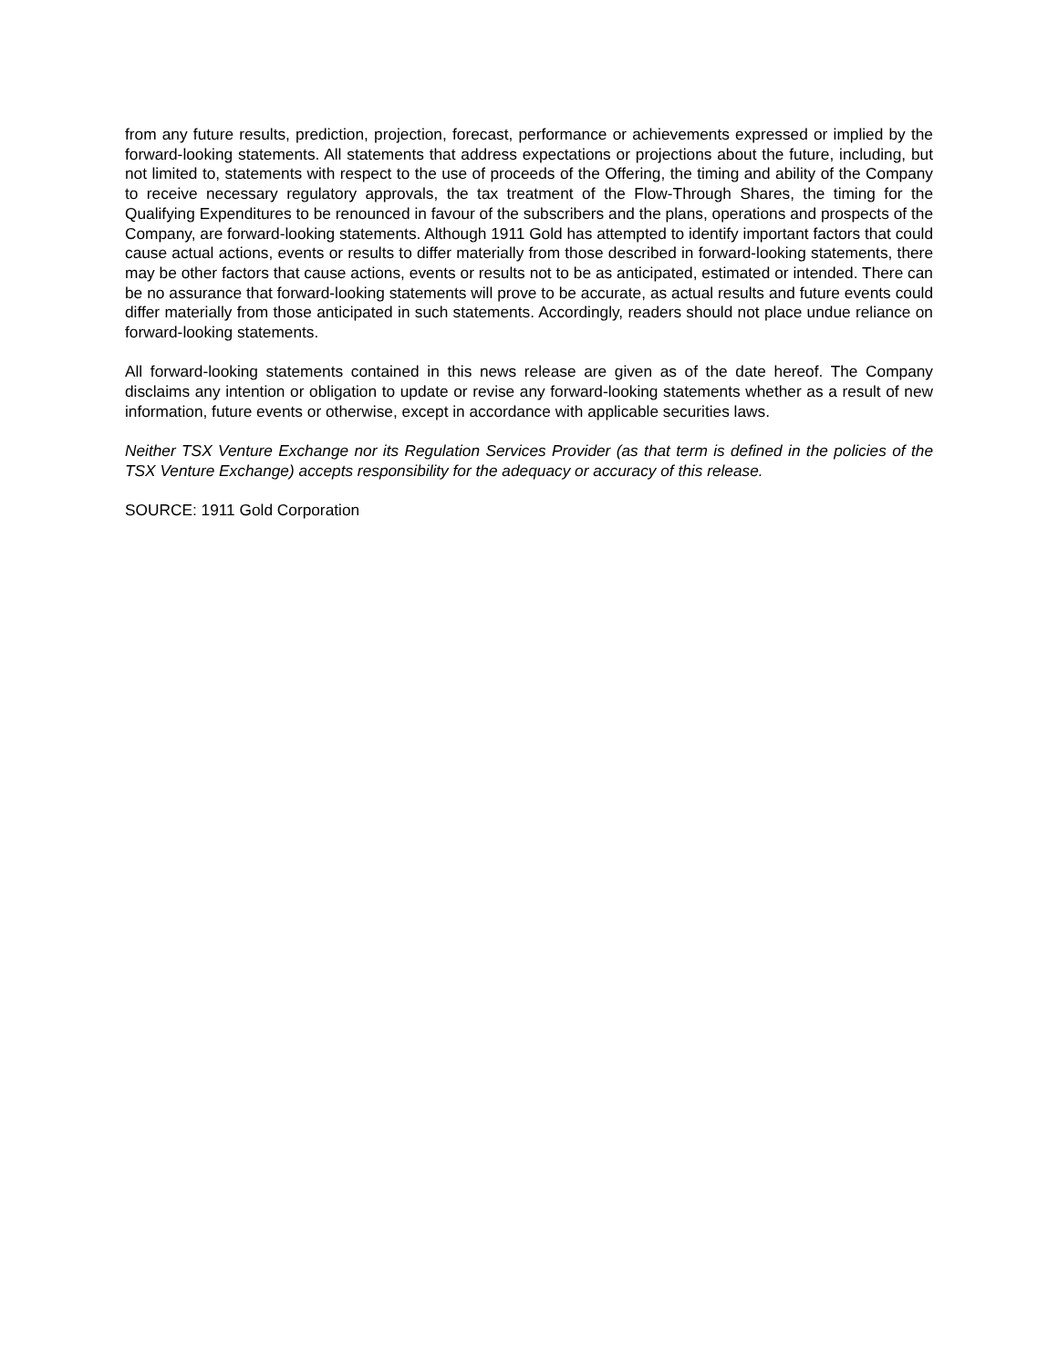from any future results, prediction, projection, forecast, performance or achievements expressed or implied by the forward-looking statements. All statements that address expectations or projections about the future, including, but not limited to, statements with respect to the use of proceeds of the Offering, the timing and ability of the Company to receive necessary regulatory approvals, the tax treatment of the Flow-Through Shares, the timing for the Qualifying Expenditures to be renounced in favour of the subscribers and the plans, operations and prospects of the Company, are forward-looking statements. Although 1911 Gold has attempted to identify important factors that could cause actual actions, events or results to differ materially from those described in forward-looking statements, there may be other factors that cause actions, events or results not to be as anticipated, estimated or intended. There can be no assurance that forward-looking statements will prove to be accurate, as actual results and future events could differ materially from those anticipated in such statements. Accordingly, readers should not place undue reliance on forward-looking statements.
All forward-looking statements contained in this news release are given as of the date hereof. The Company disclaims any intention or obligation to update or revise any forward-looking statements whether as a result of new information, future events or otherwise, except in accordance with applicable securities laws.
Neither TSX Venture Exchange nor its Regulation Services Provider (as that term is defined in the policies of the TSX Venture Exchange) accepts responsibility for the adequacy or accuracy of this release.
SOURCE: 1911 Gold Corporation